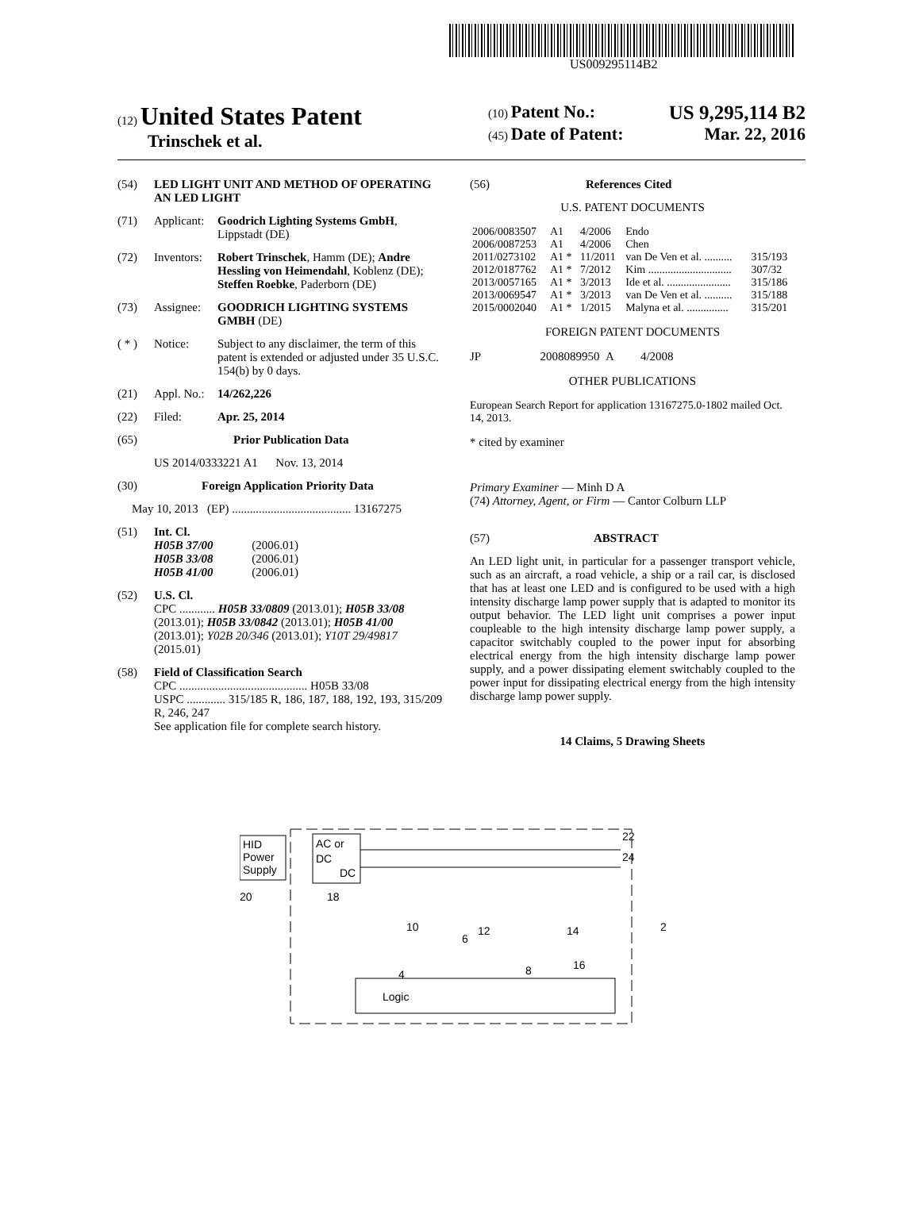US009295114B2
(12) United States Patent
Trinschek et al.
(10) Patent No.: US 9,295,114 B2
(45) Date of Patent: Mar. 22, 2016
(54) LED LIGHT UNIT AND METHOD OF OPERATING AN LED LIGHT
(71) Applicant: Goodrich Lighting Systems GmbH, Lippstadt (DE)
(72) Inventors: Robert Trinschek, Hamm (DE); Andre Hessling von Heimendahl, Koblenz (DE); Steffen Roebke, Paderborn (DE)
(73) Assignee: GOODRICH LIGHTING SYSTEMS GMBH (DE)
( * ) Notice: Subject to any disclaimer, the term of this patent is extended or adjusted under 35 U.S.C. 154(b) by 0 days.
(21) Appl. No.: 14/262,226
(22) Filed: Apr. 25, 2014
(65) Prior Publication Data
US 2014/0333221 A1 Nov. 13, 2014
(30) Foreign Application Priority Data
May 10, 2013 (EP) ........................................ 13167275
(51) Int. Cl.
H05B 37/00 (2006.01)
H05B 33/08 (2006.01)
H05B 41/00 (2006.01)
(52) U.S. Cl.
CPC ............ H05B 33/0809 (2013.01); H05B 33/08 (2013.01); H05B 33/0842 (2013.01); H05B 41/00 (2013.01); Y02B 20/346 (2013.01); Y10T 29/49817 (2015.01)
(58) Field of Classification Search
CPC ........................................... H05B 33/08
USPC ............. 315/185 R, 186, 187, 188, 192, 193, 315/209 R, 246, 247
See application file for complete search history.
(56) References Cited
U.S. PATENT DOCUMENTS
| 2006/0083507 | A1 | 4/2006 | Endo | |
| 2006/0087253 | A1 | 4/2006 | Chen | |
| 2011/0273102 | A1 * | 11/2011 | van De Ven et al. .......... | 315/193 |
| 2012/0187762 | A1 * | 7/2012 | Kim .............................. | 307/32 |
| 2013/0057165 | A1 * | 3/2013 | Ide et al. ....................... | 315/186 |
| 2013/0069547 | A1 * | 3/2013 | van De Ven et al. .......... | 315/188 |
| 2015/0002040 | A1 * | 1/2015 | Malyna et al. ............... | 315/201 |
FOREIGN PATENT DOCUMENTS
JP 2008089950 A 4/2008
OTHER PUBLICATIONS
European Search Report for application 13167275.0-1802 mailed Oct. 14, 2013.
* cited by examiner
Primary Examiner — Minh D A
(74) Attorney, Agent, or Firm — Cantor Colburn LLP
(57) ABSTRACT
An LED light unit, in particular for a passenger transport vehicle, such as an aircraft, a road vehicle, a ship or a rail car, is disclosed that has at least one LED and is configured to be used with a high intensity discharge lamp power supply that is adapted to monitor its output behavior. The LED light unit comprises a power input coupleable to the high intensity discharge lamp power supply, a capacitor switchably coupled to the power input for absorbing electrical energy from the high intensity discharge lamp power supply, and a power dissipating element switchably coupled to the power input for dissipating electrical energy from the high intensity discharge lamp power supply.
14 Claims, 5 Drawing Sheets
HID
Power
Supply
AC or
DC
DC
Logic
22
24
2
20
18
10
4
6
12
14
8
16